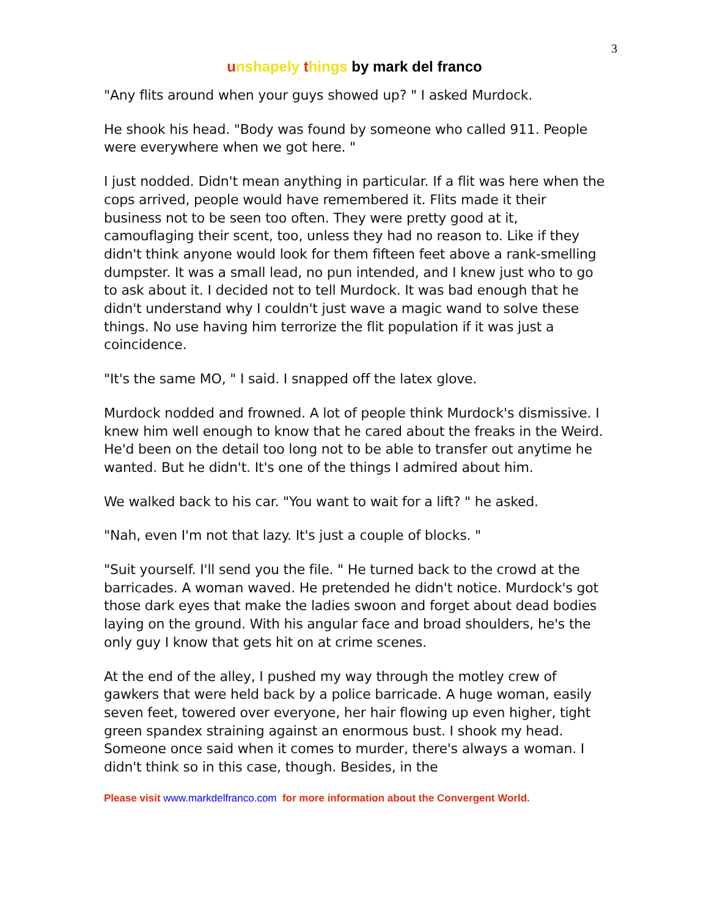3
unshapely things by mark del franco
"Any flits around when your guys showed up? " I asked Murdock.
He shook his head. "Body was found by someone who called 911. People were everywhere when we got here. "
I just nodded. Didn't mean anything in particular. If a flit was here when the cops arrived, people would have remembered it. Flits made it their business not to be seen too often. They were pretty good at it, camouflaging their scent, too, unless they had no reason to. Like if they didn't think anyone would look for them fifteen feet above a rank-smelling dumpster. It was a small lead, no pun intended, and I knew just who to go to ask about it. I decided not to tell Murdock. It was bad enough that he didn't understand why I couldn't just wave a magic wand to solve these things. No use having him terrorize the flit population if it was just a coincidence.
"It's the same MO, " I said. I snapped off the latex glove.
Murdock nodded and frowned. A lot of people think Murdock's dismissive. I knew him well enough to know that he cared about the freaks in the Weird. He'd been on the detail too long not to be able to transfer out anytime he wanted. But he didn't. It's one of the things I admired about him.
We walked back to his car. "You want to wait for a lift? " he asked.
"Nah, even I'm not that lazy. It's just a couple of blocks. "
"Suit yourself. I'll send you the file. " He turned back to the crowd at the barricades. A woman waved. He pretended he didn't notice. Murdock's got those dark eyes that make the ladies swoon and forget about dead bodies laying on the ground. With his angular face and broad shoulders, he's the only guy I know that gets hit on at crime scenes.
At the end of the alley, I pushed my way through the motley crew of gawkers that were held back by a police barricade. A huge woman, easily seven feet, towered over everyone, her hair flowing up even higher, tight green spandex straining against an enormous bust. I shook my head. Someone once said when it comes to murder, there's always a woman. I didn't think so in this case, though. Besides, in the
Please visit www.markdelfranco.com for more information about the Convergent World.